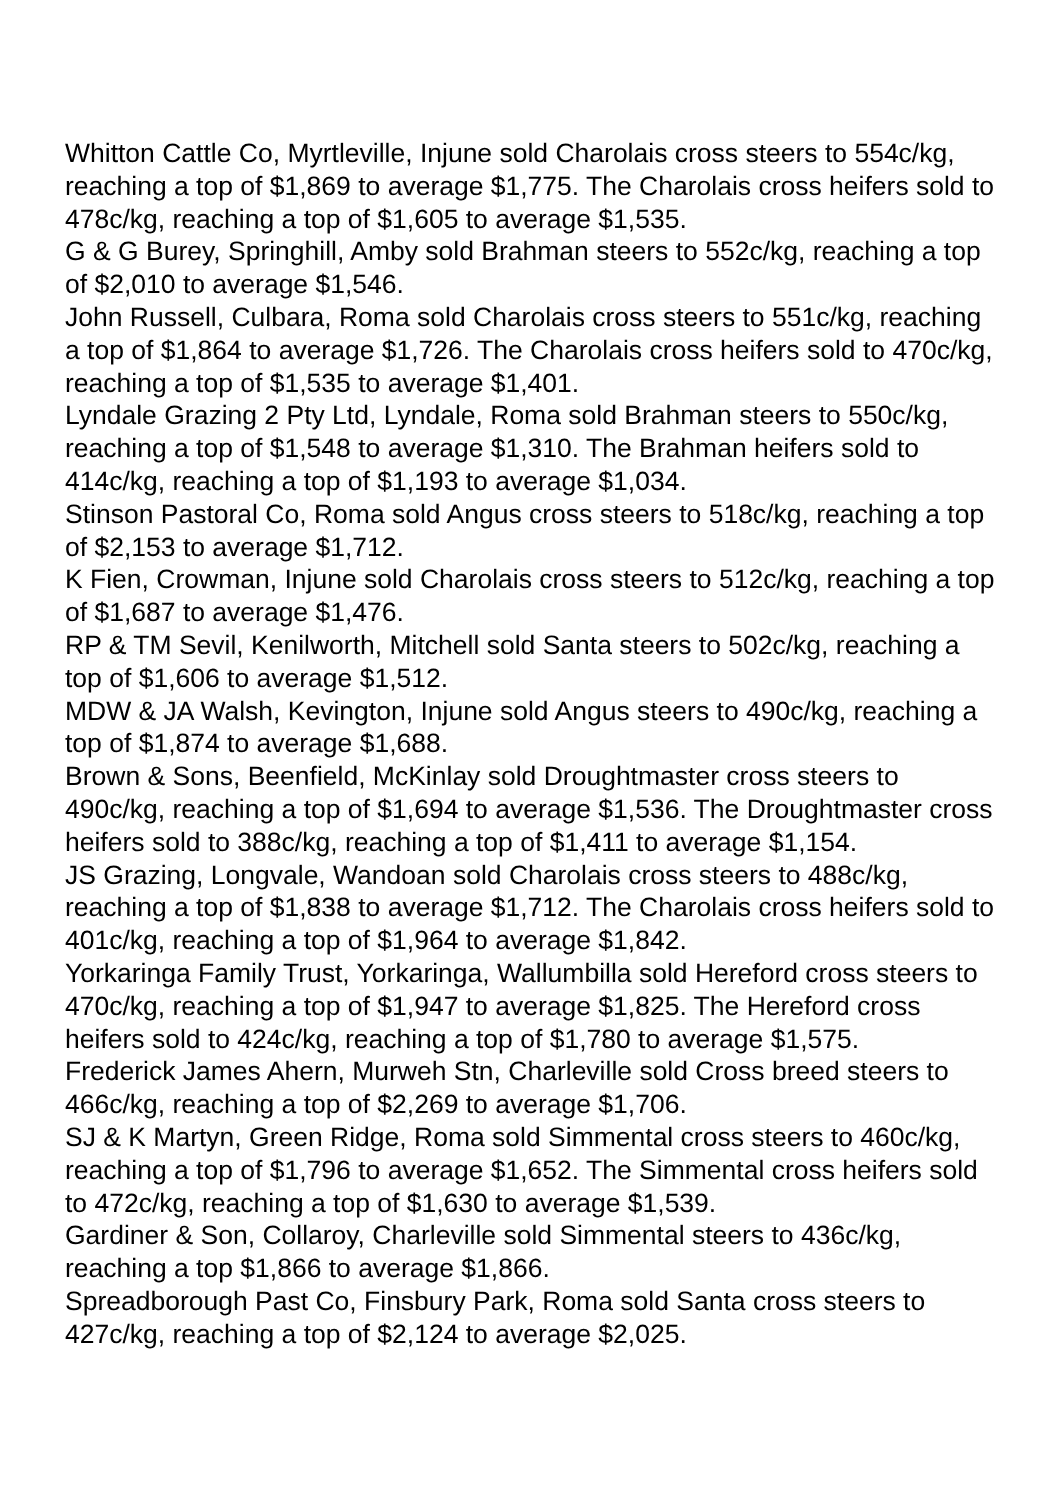Whitton Cattle Co, Myrtleville, Injune sold Charolais cross steers to 554c/kg, reaching a top of $1,869 to average $1,775. The Charolais cross heifers sold to 478c/kg, reaching a top of $1,605 to average $1,535.
G & G Burey, Springhill, Amby sold Brahman steers to 552c/kg, reaching a top of $2,010 to average $1,546.
John Russell, Culbara, Roma sold Charolais cross steers to 551c/kg, reaching a top of $1,864 to average $1,726. The Charolais cross heifers sold to 470c/kg, reaching a top of $1,535 to average $1,401.
Lyndale Grazing 2 Pty Ltd, Lyndale, Roma sold Brahman steers to 550c/kg, reaching a top of $1,548 to average $1,310. The Brahman heifers sold to 414c/kg, reaching a top of $1,193 to average $1,034.
Stinson Pastoral Co, Roma sold Angus cross steers to 518c/kg, reaching a top of $2,153 to average $1,712.
K Fien, Crowman, Injune sold Charolais cross steers to 512c/kg, reaching a top of $1,687 to average $1,476.
RP & TM Sevil, Kenilworth, Mitchell sold Santa steers to 502c/kg, reaching a top of $1,606 to average $1,512.
MDW & JA Walsh, Kevington, Injune sold Angus steers to 490c/kg, reaching a top of $1,874 to average $1,688.
Brown & Sons, Beenfield, McKinlay sold Droughtmaster cross steers to 490c/kg, reaching a top of $1,694 to average $1,536. The Droughtmaster cross heifers sold to 388c/kg, reaching a top of $1,411 to average $1,154.
JS Grazing, Longvale, Wandoan sold Charolais cross steers to 488c/kg, reaching a top of $1,838 to average $1,712. The Charolais cross heifers sold to 401c/kg, reaching a top of $1,964 to average $1,842.
Yorkaringa Family Trust, Yorkaringa, Wallumbilla sold Hereford cross steers to 470c/kg, reaching a top of $1,947 to average $1,825. The Hereford cross heifers sold to 424c/kg, reaching a top of $1,780 to average $1,575.
Frederick James Ahern, Murweh Stn, Charleville sold Cross breed steers to 466c/kg, reaching a top of $2,269 to average $1,706.
SJ & K Martyn, Green Ridge, Roma sold Simmental cross steers to 460c/kg, reaching a top of $1,796 to average $1,652. The Simmental cross heifers sold to 472c/kg, reaching a top of $1,630 to average $1,539.
Gardiner & Son, Collaroy, Charleville sold Simmental steers to 436c/kg, reaching a top $1,866 to average $1,866.
Spreadborough Past Co, Finsbury Park, Roma sold Santa cross steers to 427c/kg, reaching a top of $2,124 to average $2,025.